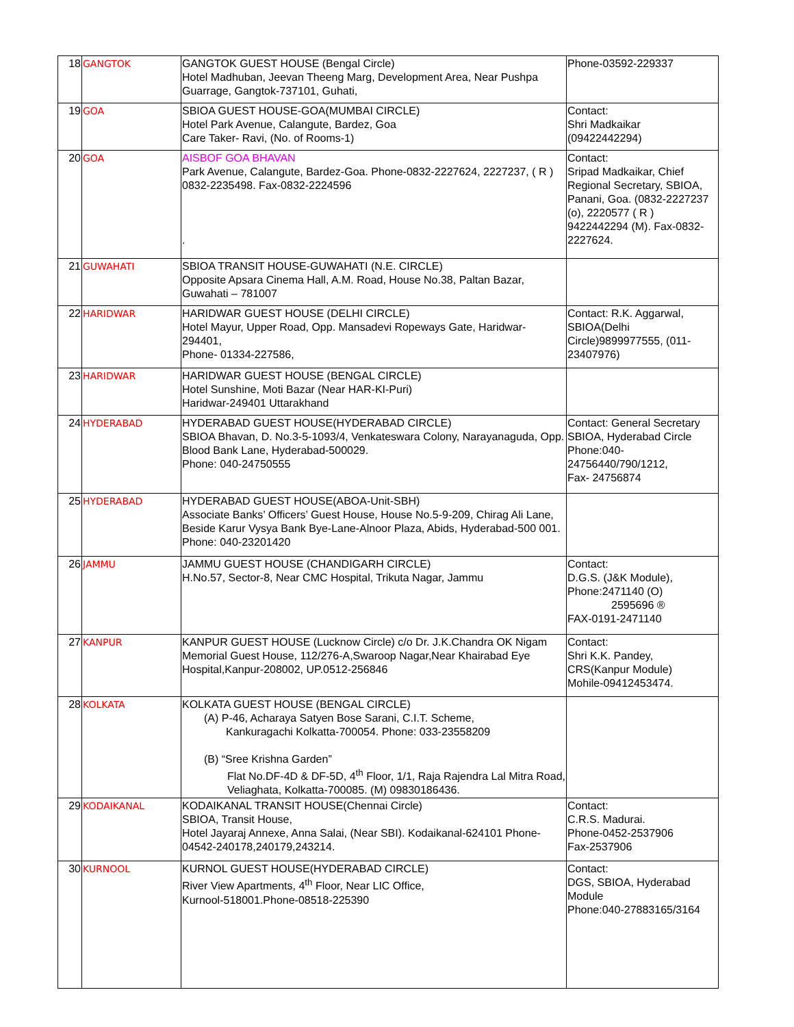| 18 | GANGTOK | GANGTOK GUEST HOUSE (Bengal Circle) Hotel Madhuban, Jeevan Theeng Marg, Development Area, Near Pushpa Guarrage, Gangtok-737101, Guhati, | Phone-03592-229337 |
| 19 | GOA | SBIOA GUEST HOUSE-GOA(MUMBAI CIRCLE) Hotel Park Avenue, Calangute, Bardez, Goa Care Taker- Ravi, (No. of Rooms-1) | Contact: Shri Madkaikar (09422442294) |
| 20 | GOA | AISBOF GOA BHAVAN Park Avenue, Calangute, Bardez-Goa. Phone-0832-2227624, 2227237, ( R ) 0832-2235498. Fax-0832-2224596 . | Contact: Sripad Madkaikar, Chief Regional Secretary, SBIOA, Panani, Goa. (0832-2227237 (o), 2220577 ( R ) 9422442294 (M). Fax-0832-2227624. |
| 21 | GUWAHATI | SBIOA TRANSIT HOUSE-GUWAHATI (N.E. CIRCLE) Opposite Apsara Cinema Hall, A.M. Road, House No.38, Paltan Bazar, Guwahati – 781007 | |
| 22 | HARIDWAR | HARIDWAR GUEST HOUSE (DELHI CIRCLE) Hotel Mayur, Upper Road, Opp. Mansadevi Ropeways Gate, Haridwar-294401, Phone- 01334-227586, | Contact: R.K. Aggarwal, SBIOA(Delhi Circle)9899977555, (011-23407976) |
| 23 | HARIDWAR | HARIDWAR GUEST HOUSE (BENGAL CIRCLE) Hotel Sunshine, Moti Bazar (Near HAR-KI-Puri) Haridwar-249401 Uttarakhand | |
| 24 | HYDERABAD | HYDERABAD GUEST HOUSE(HYDERABAD CIRCLE) SBIOA Bhavan, D. No.3-5-1093/4, Venkateswara Colony, Narayanaguda, Opp. Blood Bank Lane, Hyderabad-500029. Phone: 040-24750555 | Contact: General Secretary SBIOA, Hyderabad Circle Phone:040-24756440/790/1212, Fax- 24756874 |
| 25 | HYDERABAD | HYDERABAD GUEST HOUSE(ABOA-Unit-SBH) Associate Banks’ Officers’ Guest House, House No.5-9-209, Chirag Ali Lane, Beside Karur Vysya Bank Bye-Lane-Alnoor Plaza, Abids, Hyderabad-500 001. Phone: 040-23201420 | |
| 26 | JAMMU | JAMMU GUEST HOUSE (CHANDIGARH CIRCLE) H.No.57, Sector-8, Near CMC Hospital, Trikuta Nagar, Jammu | Contact: D.G.S. (J&K Module), Phone:2471140 (O) 2595696 ® FAX-0191-2471140 |
| 27 | KANPUR | KANPUR GUEST HOUSE (Lucknow Circle) c/o Dr. J.K.Chandra OK Nigam Memorial Guest House, 112/276-A,Swaroop Nagar,Near Khairabad Eye Hospital,Kanpur-208002, UP.0512-256846 | Contact: Shri K.K. Pandey, CRS(Kanpur Module) Mohile-09412453474. |
| 28 | KOLKATA | KOLKATA GUEST HOUSE (BENGAL CIRCLE) (A) P-46, Acharaya Satyen Bose Sarani, C.I.T. Scheme, Kankuragachi Kolkatta-700054. Phone: 033-23558209 (B) “Sree Krishna Garden” Flat No.DF-4D & DF-5D, 4<sup>th</sup> Floor, 1/1, Raja Rajendra Lal Mitra Road, Veliaghata, Kolkatta-700085. (M) 09830186436. | |
| 29 | KODAIKANAL | KODAIKANAL TRANSIT HOUSE(Chennai Circle) SBIOA, Transit House, Hotel Jayaraj Annexe, Anna Salai, (Near SBI). Kodaikanal-624101 Phone-04542-240178,240179,243214. | Contact: C.R.S. Madurai. Phone-0452-2537906 Fax-2537906 |
| 30 | KURNOOL | KURNOL GUEST HOUSE(HYDERABAD CIRCLE) River View Apartments, 4<sup>th</sup> Floor, Near LIC Office, Kurnool-518001.Phone-08518-225390 | Contact: DGS, SBIOA, Hyderabad Module Phone:040-27883165/3164 |